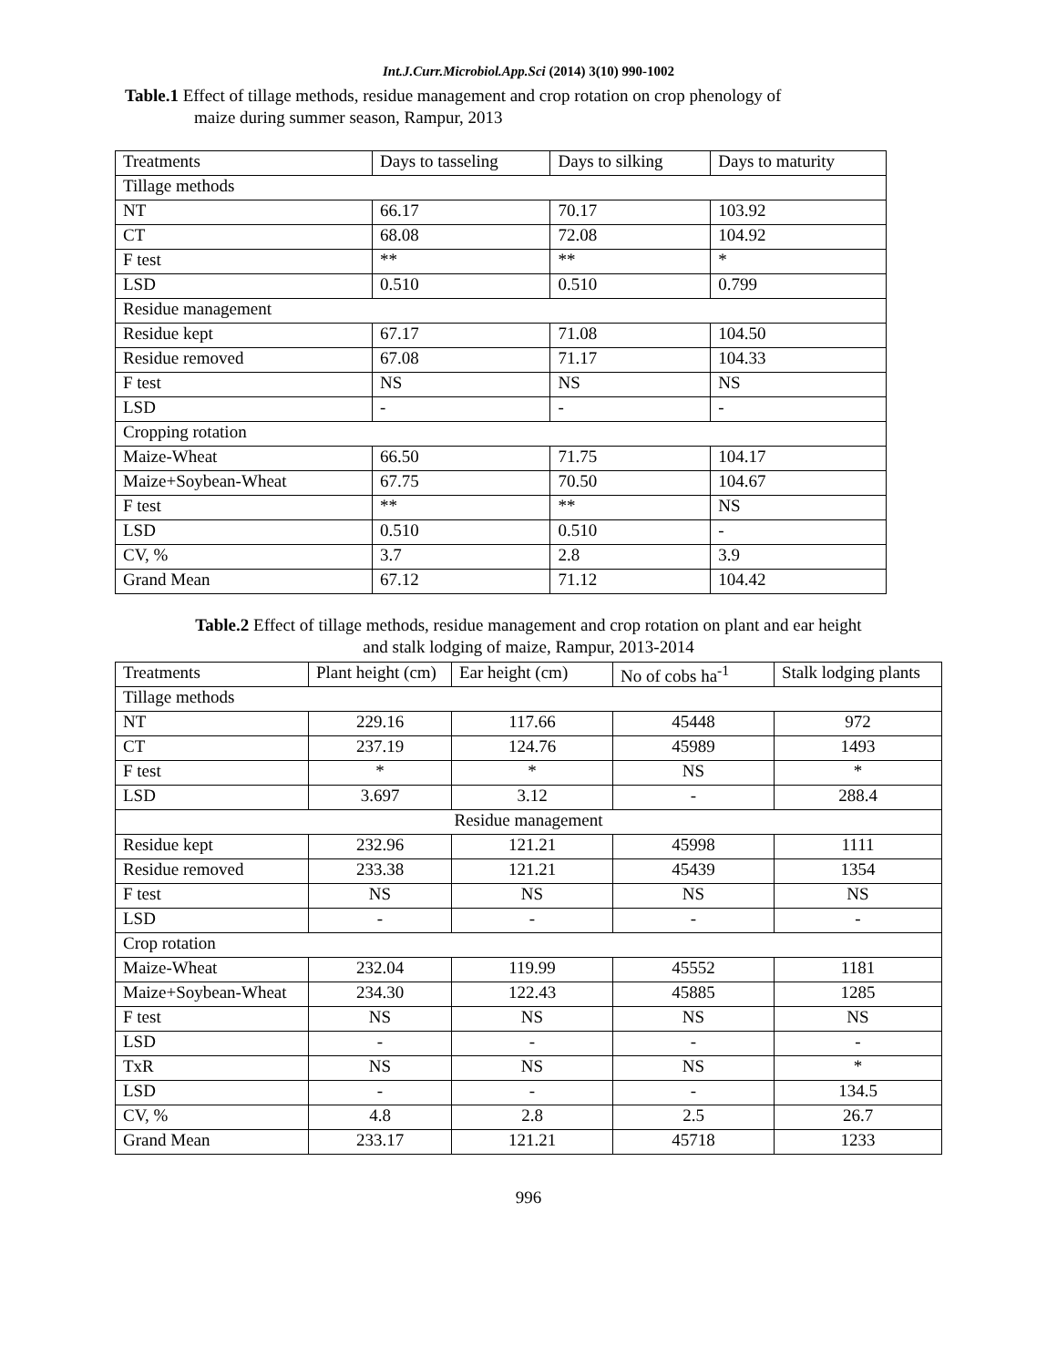Int.J.Curr.Microbiol.App.Sci (2014) 3(10) 990-1002
Table.1 Effect of tillage methods, residue management and crop rotation on crop phenology of
maize during summer season, Rampur, 2013
| Treatments | Days to tasseling | Days to silking | Days to maturity |
| Tillage methods | | | |
| NT | 66.17 | 70.17 | 103.92 |
| CT | 68.08 | 72.08 | 104.92 |
| F test | ** | ** | * |
| LSD | 0.510 | 0.510 | 0.799 |
| Residue management | | | |
| Residue kept | 67.17 | 71.08 | 104.50 |
| Residue removed | 67.08 | 71.17 | 104.33 |
| F test | NS | NS | NS |
| LSD | - | - | - |
| Cropping rotation | | | |
| Maize-Wheat | 66.50 | 71.75 | 104.17 |
| Maize+Soybean-Wheat | 67.75 | 70.50 | 104.67 |
| F test | ** | ** | NS |
| LSD | 0.510 | 0.510 | - |
| CV, % | 3.7 | 2.8 | 3.9 |
| Grand Mean | 67.12 | 71.12 | 104.42 |
Table.2 Effect of tillage methods, residue management and crop rotation on plant and ear height
and stalk lodging of maize, Rampur, 2013-2014
| Treatments | Plant height (cm) | Ear height (cm) | No of cobs ha<sup>-1</sup> | Stalk lodging plants |
| Tillage methods | | | | |
| NT | 229.16 | 117.66 | 45448 | 972 |
| CT | 237.19 | 124.76 | 45989 | 1493 |
| F test | * | * | NS | * |
| LSD | 3.697 | 3.12 | - | 288.4 |
| Residue management | | | | |
| Residue kept | 232.96 | 121.21 | 45998 | 1111 |
| Residue removed | 233.38 | 121.21 | 45439 | 1354 |
| F test | NS | NS | NS | NS |
| LSD | - | - | - | - |
| Crop rotation | | | | |
| Maize-Wheat | 232.04 | 119.99 | 45552 | 1181 |
| Maize+Soybean-Wheat | 234.30 | 122.43 | 45885 | 1285 |
| F test | NS | NS | NS | NS |
| LSD | - | - | - | - |
| TxR | NS | NS | NS | * |
| LSD | - | - | - | 134.5 |
| CV, % | 4.8 | 2.8 | 2.5 | 26.7 |
| Grand Mean | 233.17 | 121.21 | 45718 | 1233 |
996